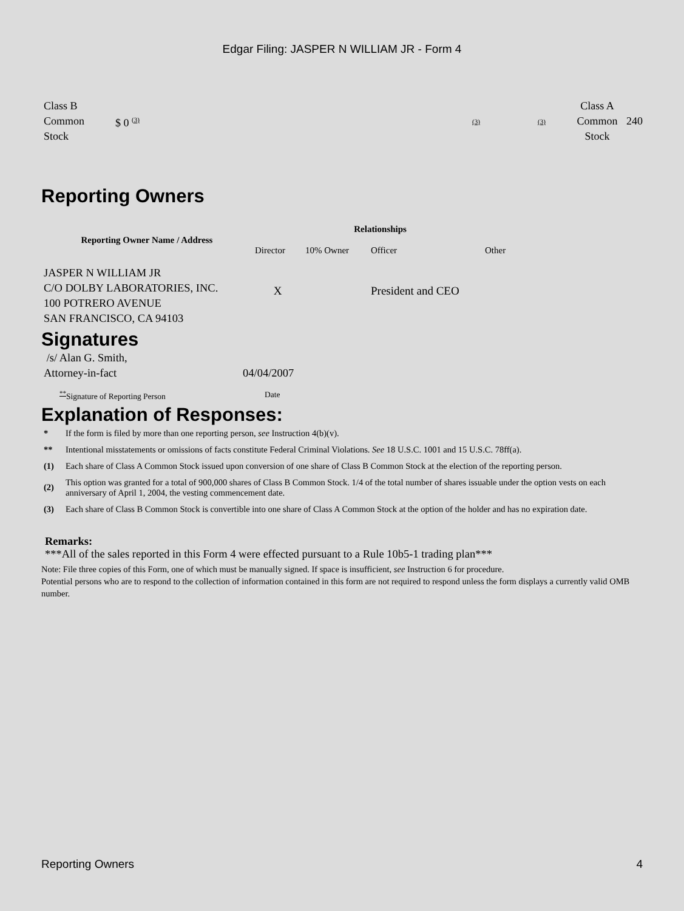Edgar Filing: JASPER N WILLIAM JR - Form 4
| Class B Common Stock | $ 0 <sup>(3)</sup> | (3) | (3) | Class A Common Stock | 240 |
Reporting Owners
| Reporting Owner Name / Address | Relationships | | | |
| --- | --- | --- | --- | --- |
| | Director | 10% Owner | Officer | Other |
| JASPER N WILLIAM JR C/O DOLBY LABORATORIES, INC. 100 POTRERO AVENUE SAN FRANCISCO, CA 94103 | X | | President and CEO | |
Signatures
| /s/ Alan G. Smith, Attorney-in-fact | 04/04/2007 |
| <sup>**</sup> Signature of Reporting Person | Date |
Explanation of Responses:
| * | If the form is filed by more than one reporting person, see Instruction 4(b)(v). |
| ** | Intentional misstatements or omissions of facts constitute Federal Criminal Violations. See 18 U.S.C. 1001 and 15 U.S.C. 78ff(a). |
| (1) | Each share of Class A Common Stock issued upon conversion of one share of Class B Common Stock at the election of the reporting person. |
| (2) | This option was granted for a total of 900,000 shares of Class B Common Stock. 1/4 of the total number of shares issuable under the option vests on each anniversary of April 1, 2004, the vesting commencement date. |
| (3) | Each share of Class B Common Stock is convertible into one share of Class A Common Stock at the option of the holder and has no expiration date. |
Remarks:
***All of the sales reported in this Form 4 were effected pursuant to a Rule 10b5-1 trading plan***
Note: File three copies of this Form, one of which must be manually signed. If space is insufficient, see Instruction 6 for procedure.
Potential persons who are to respond to the collection of information contained in this form are not required to respond unless the form displays a currently valid OMB number.
Reporting Owners 4